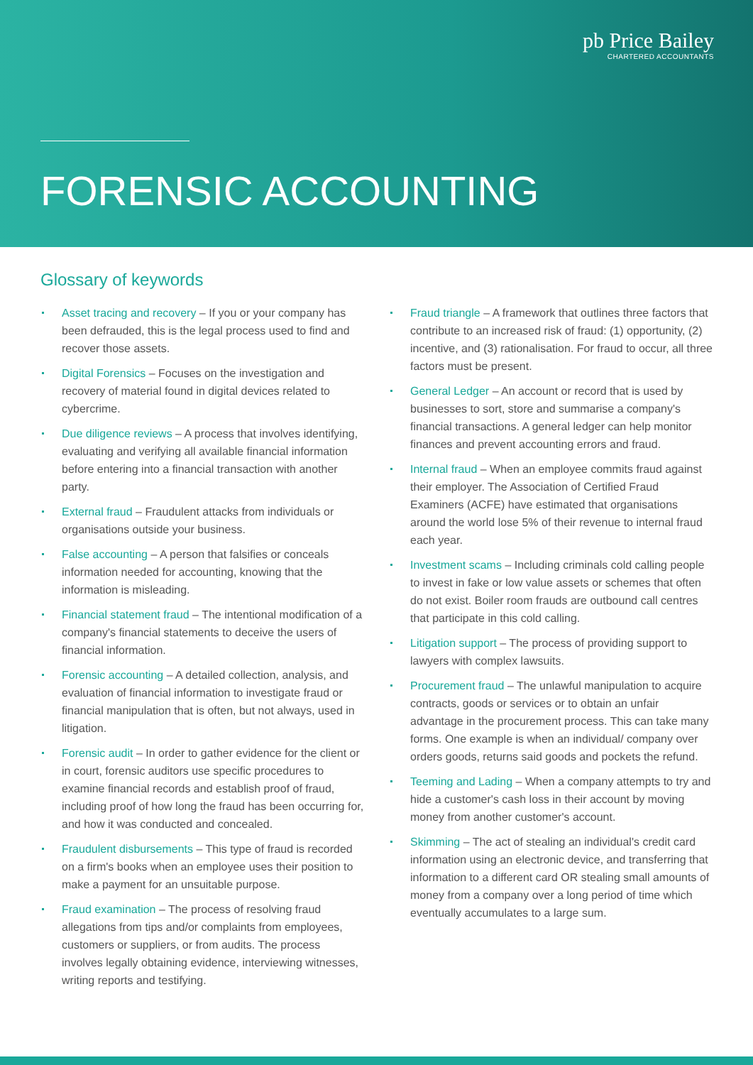pb Price Bailey
CHARTERED ACCOUNTANTS
FORENSIC ACCOUNTING
Glossary of keywords
Asset tracing and recovery – If you or your company has been defrauded, this is the legal process used to find and recover those assets.
Digital Forensics – Focuses on the investigation and recovery of material found in digital devices related to cybercrime.
Due diligence reviews – A process that involves identifying, evaluating and verifying all available financial information before entering into a financial transaction with another party.
External fraud – Fraudulent attacks from individuals or organisations outside your business.
False accounting – A person that falsifies or conceals information needed for accounting, knowing that the information is misleading.
Financial statement fraud – The intentional modification of a company's financial statements to deceive the users of financial information.
Forensic accounting – A detailed collection, analysis, and evaluation of financial information to investigate fraud or financial manipulation that is often, but not always, used in litigation.
Forensic audit – In order to gather evidence for the client or in court, forensic auditors use specific procedures to examine financial records and establish proof of fraud, including proof of how long the fraud has been occurring for, and how it was conducted and concealed.
Fraudulent disbursements – This type of fraud is recorded on a firm's books when an employee uses their position to make a payment for an unsuitable purpose.
Fraud examination – The process of resolving fraud allegations from tips and/or complaints from employees, customers or suppliers, or from audits. The process involves legally obtaining evidence, interviewing witnesses, writing reports and testifying.
Fraud triangle – A framework that outlines three factors that contribute to an increased risk of fraud: (1) opportunity, (2) incentive, and (3) rationalisation. For fraud to occur, all three factors must be present.
General Ledger – An account or record that is used by businesses to sort, store and summarise a company's financial transactions. A general ledger can help monitor finances and prevent accounting errors and fraud.
Internal fraud – When an employee commits fraud against their employer. The Association of Certified Fraud Examiners (ACFE) have estimated that organisations around the world lose 5% of their revenue to internal fraud each year.
Investment scams – Including criminals cold calling people to invest in fake or low value assets or schemes that often do not exist. Boiler room frauds are outbound call centres that participate in this cold calling.
Litigation support – The process of providing support to lawyers with complex lawsuits.
Procurement fraud – The unlawful manipulation to acquire contracts, goods or services or to obtain an unfair advantage in the procurement process. This can take many forms. One example is when an individual/ company over orders goods, returns said goods and pockets the refund.
Teeming and Lading – When a company attempts to try and hide a customer's cash loss in their account by moving money from another customer's account.
Skimming – The act of stealing an individual's credit card information using an electronic device, and transferring that information to a different card OR stealing small amounts of money from a company over a long period of time which eventually accumulates to a large sum.